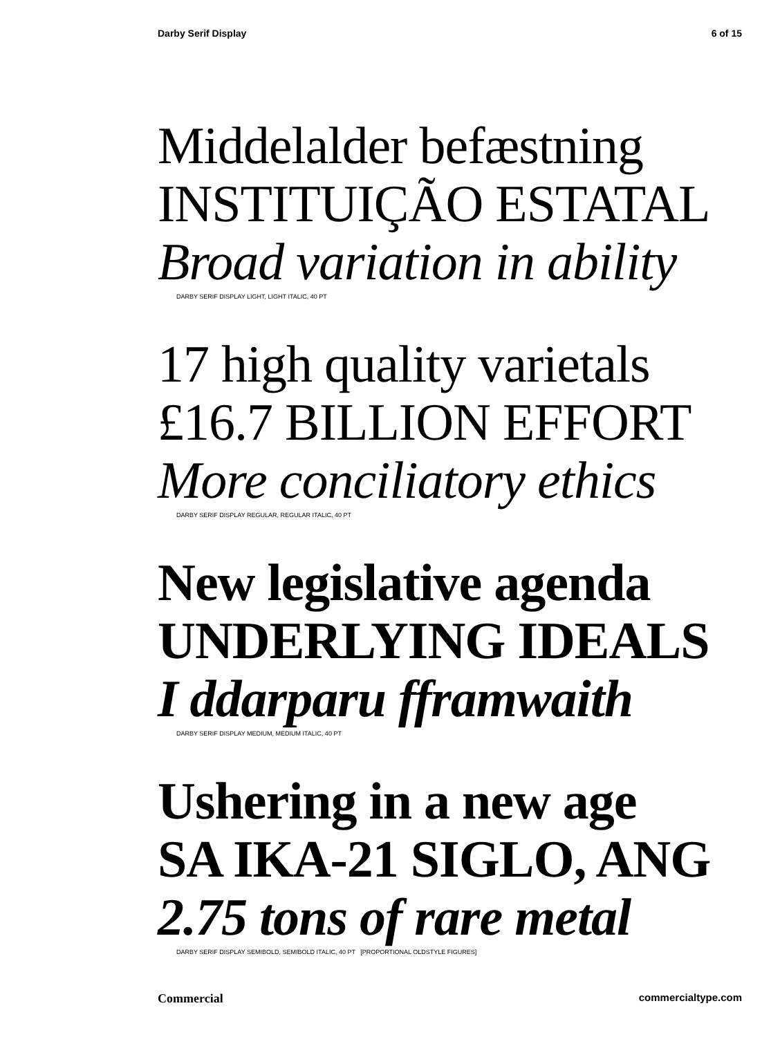Darby Serif Display 6 of 15
Middelalder befæstning
INSTITUIÇÃO ESTATAL
Broad variation in ability
DARBY SERIF DISPLAY LIGHT, LIGHT ITALIC, 40 PT
17 high quality varietals
£16.7 BILLION EFFORT
More conciliatory ethics
DARBY SERIF DISPLAY REGULAR, REGULAR ITALIC, 40 PT
New legislative agenda
UNDERLYING IDEALS
I ddarparu fframwaith
DARBY SERIF DISPLAY MEDIUM, MEDIUM ITALIC, 40 PT
Ushering in a new age
SA IKA-21 SIGLO, ANG
2.75 tons of rare metal
DARBY SERIF DISPLAY SEMIBOLD, SEMIBOLD ITALIC, 40 PT [PROPORTIONAL OLDSTYLE FIGURES]
Commercial commercialtype.com